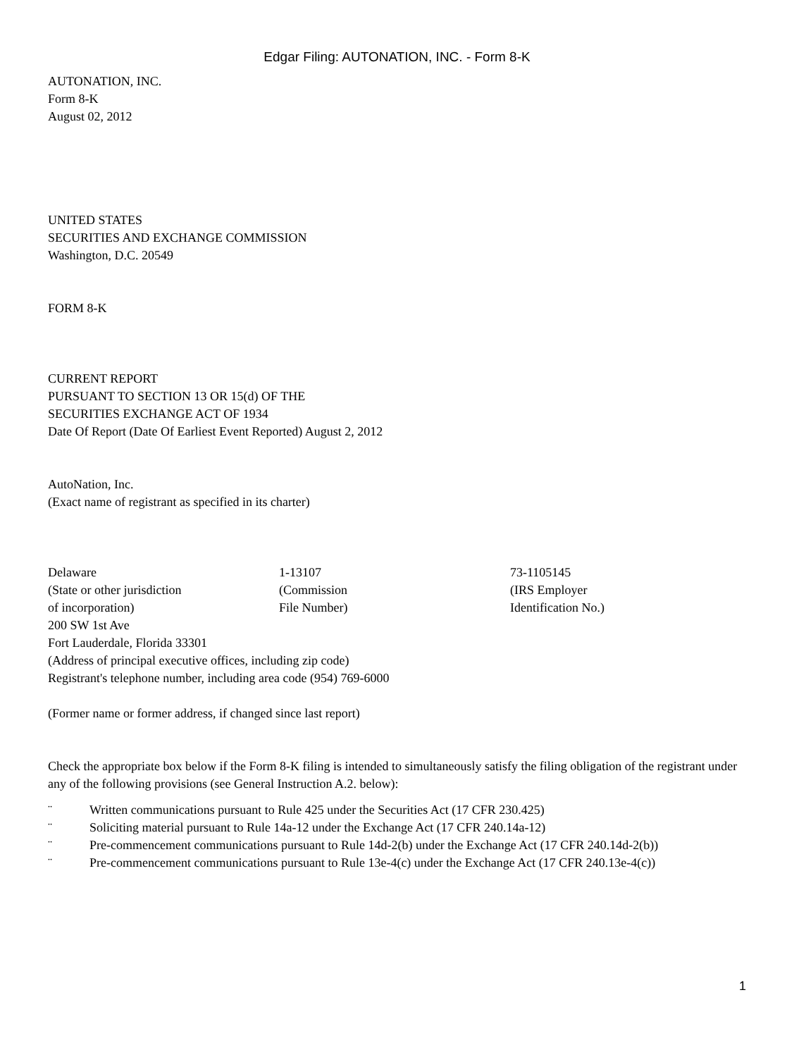Edgar Filing: AUTONATION, INC. - Form 8-K
AUTONATION, INC.
Form 8-K
August 02, 2012
UNITED STATES
SECURITIES AND EXCHANGE COMMISSION
Washington, D.C. 20549
FORM 8-K
CURRENT REPORT
PURSUANT TO SECTION 13 OR 15(d) OF THE
SECURITIES EXCHANGE ACT OF 1934
Date Of Report (Date Of Earliest Event Reported) August 2, 2012
AutoNation, Inc.
(Exact name of registrant as specified in its charter)
| Delaware (State or other jurisdiction of incorporation) | 1-13107 (Commission File Number) | 73-1105145 (IRS Employer Identification No.) |
200 SW 1st Ave
Fort Lauderdale, Florida 33301
(Address of principal executive offices, including zip code)
Registrant's telephone number, including area code (954) 769-6000
(Former name or former address, if changed since last report)
Check the appropriate box below if the Form 8-K filing is intended to simultaneously satisfy the filing obligation of the registrant under any of the following provisions (see General Instruction A.2. below):
| ¨ | Written communications pursuant to Rule 425 under the Securities Act (17 CFR 230.425) |
| ¨ | Soliciting material pursuant to Rule 14a-12 under the Exchange Act (17 CFR 240.14a-12) |
| ¨ | Pre-commencement communications pursuant to Rule 14d-2(b) under the Exchange Act (17 CFR 240.14d-2(b)) |
| ¨ | Pre-commencement communications pursuant to Rule 13e-4(c) under the Exchange Act (17 CFR 240.13e-4(c)) |
1